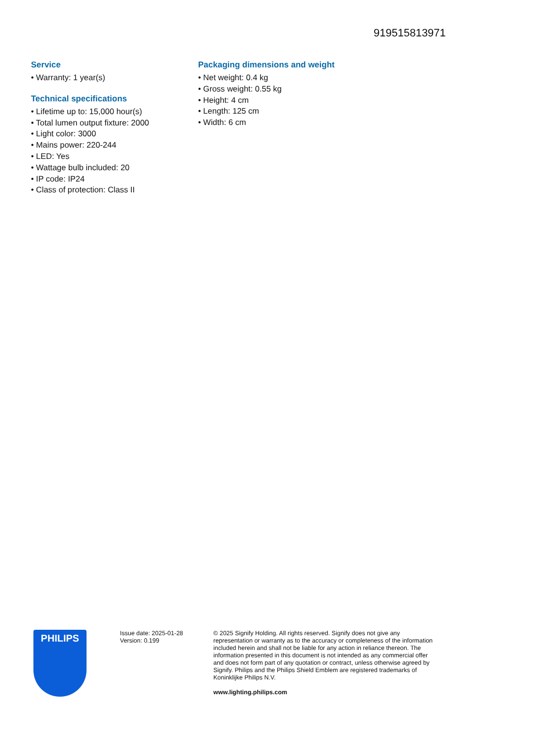919515813971
Service
• Warranty: 1 year(s)
Technical specifications
• Lifetime up to: 15,000 hour(s)
• Total lumen output fixture: 2000
• Light color: 3000
• Mains power: 220-244
• LED: Yes
• Wattage bulb included: 20
• IP code: IP24
• Class of protection: Class II
Packaging dimensions and weight
• Net weight: 0.4 kg
• Gross weight: 0.55 kg
• Height: 4 cm
• Length: 125 cm
• Width: 6 cm
PHILIPS
Issue date: 2025-01-28
Version: 0.199
© 2025 Signify Holding. All rights reserved. Signify does not give any representation or warranty as to the accuracy or completeness of the information included herein and shall not be liable for any action in reliance thereon. The information presented in this document is not intended as any commercial offer and does not form part of any quotation or contract, unless otherwise agreed by Signify. Philips and the Philips Shield Emblem are registered trademarks of Koninklijke Philips N.V.
www.lighting.philips.com